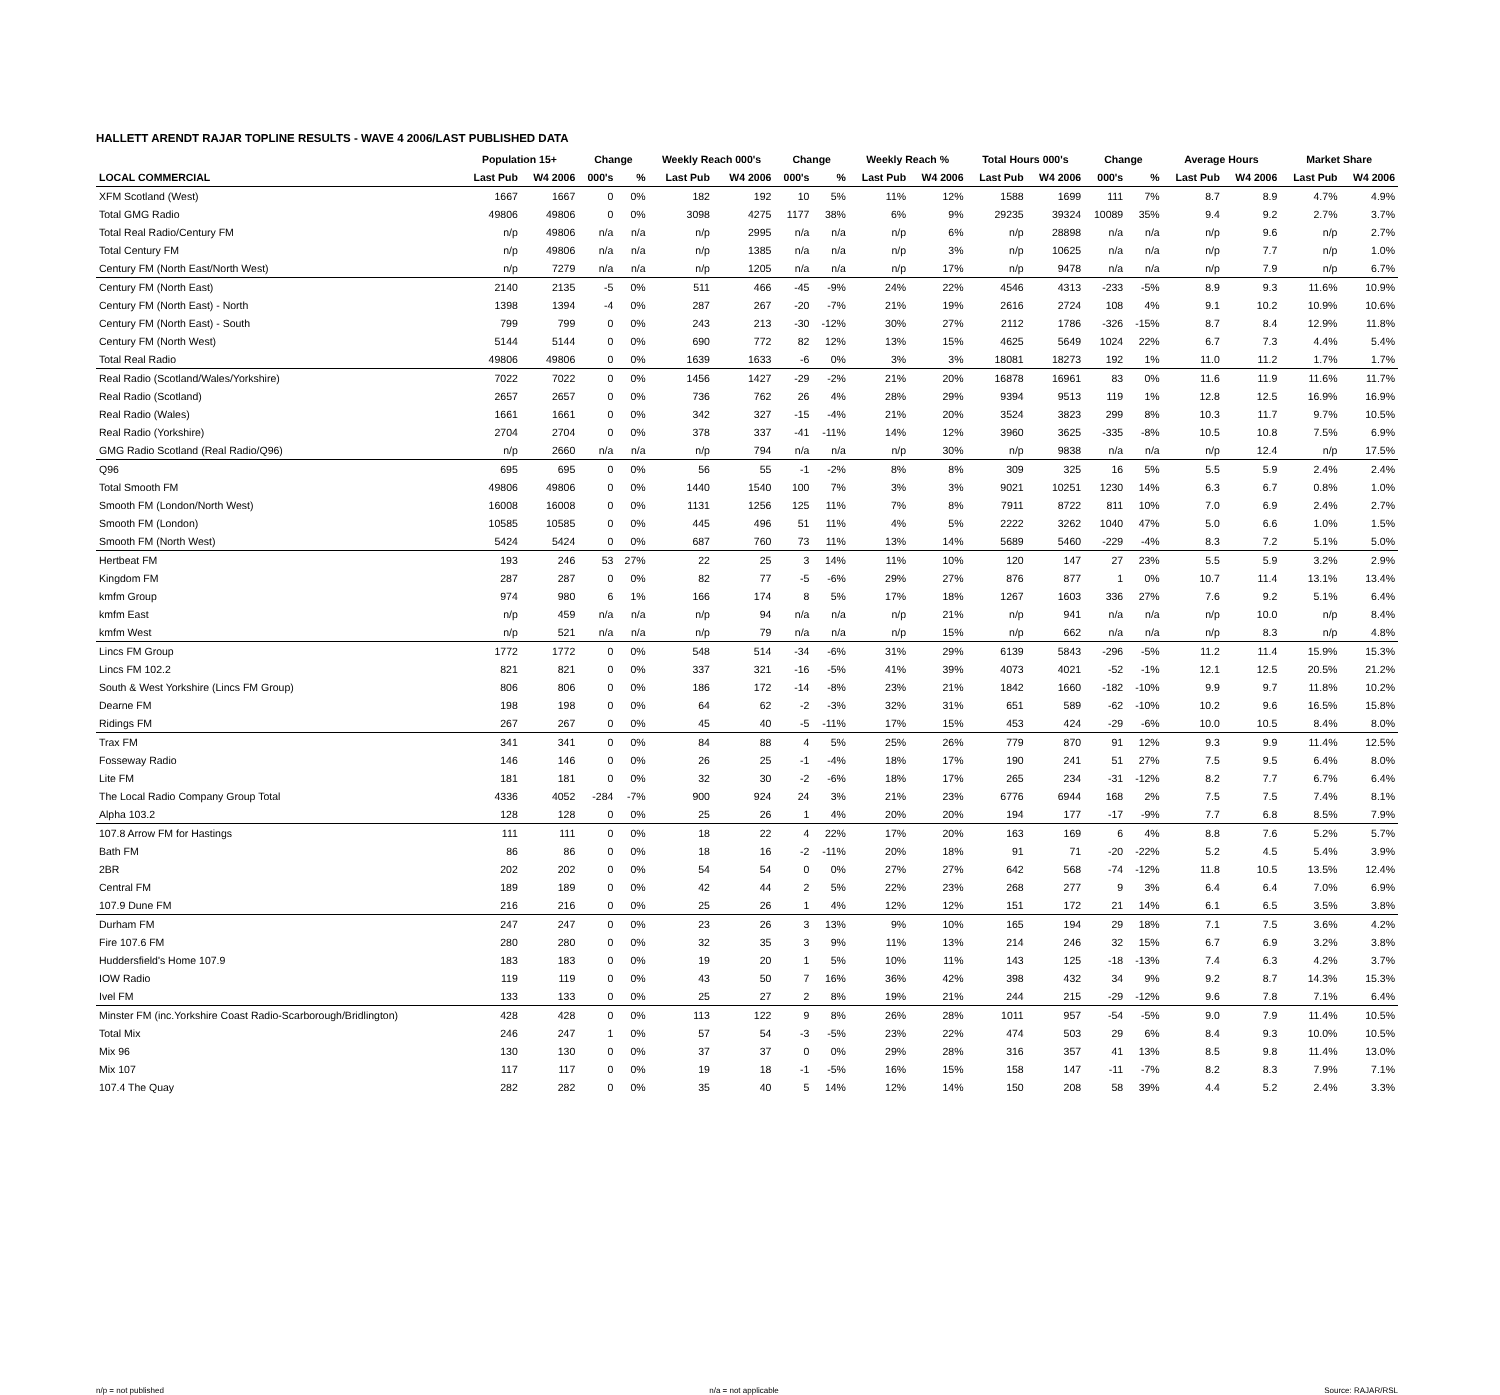HALLETT ARENDT RAJAR TOPLINE RESULTS - WAVE 4 2006/LAST PUBLISHED DATA
| | Population 15+ | | Change | | Weekly Reach 000's | | Change | | Weekly Reach % | | Total Hours 000's | | Change | | Average Hours | | Market Share | |
| --- | --- | --- | --- | --- | --- | --- | --- | --- | --- | --- | --- | --- | --- | --- | --- | --- | --- | --- |
| LOCAL COMMERCIAL | Last Pub | W4 2006 | 000's | % | Last Pub | W4 2006 | 000's | % | Last Pub | W4 2006 | Last Pub | W4 2006 | 000's | % | Last Pub | W4 2006 | Last Pub | W4 2006 |
| XFM Scotland (West) | 1667 | 1667 | 0 | 0% | 182 | 192 | 10 | 5% | 11% | 12% | 1588 | 1699 | 111 | 7% | 8.7 | 8.9 | 4.7% | 4.9% |
| Total GMG Radio | 49806 | 49806 | 0 | 0% | 3098 | 4275 | 1177 | 38% | 6% | 9% | 29235 | 39324 | 10089 | 35% | 9.4 | 9.2 | 2.7% | 3.7% |
| Total Real Radio/Century FM | n/p | 49806 | n/a | n/a | n/p | 2995 | n/a | n/a | n/p | 6% | n/p | 28898 | n/a | n/a | n/p | 9.6 | n/p | 2.7% |
| Total Century FM | n/p | 49806 | n/a | n/a | n/p | 1385 | n/a | n/a | n/p | 3% | n/p | 10625 | n/a | n/a | n/p | 7.7 | n/p | 1.0% |
| Century FM (North East/North West) | n/p | 7279 | n/a | n/a | n/p | 1205 | n/a | n/a | n/p | 17% | n/p | 9478 | n/a | n/a | n/p | 7.9 | n/p | 6.7% |
| Century FM (North East) | 2140 | 2135 | -5 | 0% | 511 | 466 | -45 | -9% | 24% | 22% | 4546 | 4313 | -233 | -5% | 8.9 | 9.3 | 11.6% | 10.9% |
| Century FM (North East) - North | 1398 | 1394 | -4 | 0% | 287 | 267 | -20 | -7% | 21% | 19% | 2616 | 2724 | 108 | 4% | 9.1 | 10.2 | 10.9% | 10.6% |
| Century FM (North East) - South | 799 | 799 | 0 | 0% | 243 | 213 | -30 | -12% | 30% | 27% | 2112 | 1786 | -326 | -15% | 8.7 | 8.4 | 12.9% | 11.8% |
| Century FM (North West) | 5144 | 5144 | 0 | 0% | 690 | 772 | 82 | 12% | 13% | 15% | 4625 | 5649 | 1024 | 22% | 6.7 | 7.3 | 4.4% | 5.4% |
| Total Real Radio | 49806 | 49806 | 0 | 0% | 1639 | 1633 | -6 | 0% | 3% | 3% | 18081 | 18273 | 192 | 1% | 11.0 | 11.2 | 1.7% | 1.7% |
| Real Radio (Scotland/Wales/Yorkshire) | 7022 | 7022 | 0 | 0% | 1456 | 1427 | -29 | -2% | 21% | 20% | 16878 | 16961 | 83 | 0% | 11.6 | 11.9 | 11.6% | 11.7% |
| Real Radio (Scotland) | 2657 | 2657 | 0 | 0% | 736 | 762 | 26 | 4% | 28% | 29% | 9394 | 9513 | 119 | 1% | 12.8 | 12.5 | 16.9% | 16.9% |
| Real Radio (Wales) | 1661 | 1661 | 0 | 0% | 342 | 327 | -15 | -4% | 21% | 20% | 3524 | 3823 | 299 | 8% | 10.3 | 11.7 | 9.7% | 10.5% |
| Real Radio (Yorkshire) | 2704 | 2704 | 0 | 0% | 378 | 337 | -41 | -11% | 14% | 12% | 3960 | 3625 | -335 | -8% | 10.5 | 10.8 | 7.5% | 6.9% |
| GMG Radio Scotland (Real Radio/Q96) | n/p | 2660 | n/a | n/a | n/p | 794 | n/a | n/a | n/p | 30% | n/p | 9838 | n/a | n/a | n/p | 12.4 | n/p | 17.5% |
| Q96 | 695 | 695 | 0 | 0% | 56 | 55 | -1 | -2% | 8% | 8% | 309 | 325 | 16 | 5% | 5.5 | 5.9 | 2.4% | 2.4% |
| Total Smooth FM | 49806 | 49806 | 0 | 0% | 1440 | 1540 | 100 | 7% | 3% | 3% | 9021 | 10251 | 1230 | 14% | 6.3 | 6.7 | 0.8% | 1.0% |
| Smooth FM (London/North West) | 16008 | 16008 | 0 | 0% | 1131 | 1256 | 125 | 11% | 7% | 8% | 7911 | 8722 | 811 | 10% | 7.0 | 6.9 | 2.4% | 2.7% |
| Smooth FM (London) | 10585 | 10585 | 0 | 0% | 445 | 496 | 51 | 11% | 4% | 5% | 2222 | 3262 | 1040 | 47% | 5.0 | 6.6 | 1.0% | 1.5% |
| Smooth FM (North West) | 5424 | 5424 | 0 | 0% | 687 | 760 | 73 | 11% | 13% | 14% | 5689 | 5460 | -229 | -4% | 8.3 | 7.2 | 5.1% | 5.0% |
| Hertbeat FM | 193 | 246 | 53 | 27% | 22 | 25 | 3 | 14% | 11% | 10% | 120 | 147 | 27 | 23% | 5.5 | 5.9 | 3.2% | 2.9% |
| Kingdom FM | 287 | 287 | 0 | 0% | 82 | 77 | -5 | -6% | 29% | 27% | 876 | 877 | 1 | 0% | 10.7 | 11.4 | 13.1% | 13.4% |
| kmfm Group | 974 | 980 | 6 | 1% | 166 | 174 | 8 | 5% | 17% | 18% | 1267 | 1603 | 336 | 27% | 7.6 | 9.2 | 5.1% | 6.4% |
| kmfm East | n/p | 459 | n/a | n/a | n/p | 94 | n/a | n/a | n/p | 21% | n/p | 941 | n/a | n/a | n/p | 10.0 | n/p | 8.4% |
| kmfm West | n/p | 521 | n/a | n/a | n/p | 79 | n/a | n/a | n/p | 15% | n/p | 662 | n/a | n/a | n/p | 8.3 | n/p | 4.8% |
| Lincs FM Group | 1772 | 1772 | 0 | 0% | 548 | 514 | -34 | -6% | 31% | 29% | 6139 | 5843 | -296 | -5% | 11.2 | 11.4 | 15.9% | 15.3% |
| Lincs FM 102.2 | 821 | 821 | 0 | 0% | 337 | 321 | -16 | -5% | 41% | 39% | 4073 | 4021 | -52 | -1% | 12.1 | 12.5 | 20.5% | 21.2% |
| South & West Yorkshire (Lincs FM Group) | 806 | 806 | 0 | 0% | 186 | 172 | -14 | -8% | 23% | 21% | 1842 | 1660 | -182 | -10% | 9.9 | 9.7 | 11.8% | 10.2% |
| Dearne FM | 198 | 198 | 0 | 0% | 64 | 62 | -2 | -3% | 32% | 31% | 651 | 589 | -62 | -10% | 10.2 | 9.6 | 16.5% | 15.8% |
| Ridings FM | 267 | 267 | 0 | 0% | 45 | 40 | -5 | -11% | 17% | 15% | 453 | 424 | -29 | -6% | 10.0 | 10.5 | 8.4% | 8.0% |
| Trax FM | 341 | 341 | 0 | 0% | 84 | 88 | 4 | 5% | 25% | 26% | 779 | 870 | 91 | 12% | 9.3 | 9.9 | 11.4% | 12.5% |
| Fosseway Radio | 146 | 146 | 0 | 0% | 26 | 25 | -1 | -4% | 18% | 17% | 190 | 241 | 51 | 27% | 7.5 | 9.5 | 6.4% | 8.0% |
| Lite FM | 181 | 181 | 0 | 0% | 32 | 30 | -2 | -6% | 18% | 17% | 265 | 234 | -31 | -12% | 8.2 | 7.7 | 6.7% | 6.4% |
| The Local Radio Company Group Total | 4336 | 4052 | -284 | -7% | 900 | 924 | 24 | 3% | 21% | 23% | 6776 | 6944 | 168 | 2% | 7.5 | 7.5 | 7.4% | 8.1% |
| Alpha 103.2 | 128 | 128 | 0 | 0% | 25 | 26 | 1 | 4% | 20% | 20% | 194 | 177 | -17 | -9% | 7.7 | 6.8 | 8.5% | 7.9% |
| 107.8 Arrow FM for Hastings | 111 | 111 | 0 | 0% | 18 | 22 | 4 | 22% | 17% | 20% | 163 | 169 | 6 | 4% | 8.8 | 7.6 | 5.2% | 5.7% |
| Bath FM | 86 | 86 | 0 | 0% | 18 | 16 | -2 | -11% | 20% | 18% | 91 | 71 | -20 | -22% | 5.2 | 4.5 | 5.4% | 3.9% |
| 2BR | 202 | 202 | 0 | 0% | 54 | 54 | 0 | 0% | 27% | 27% | 642 | 568 | -74 | -12% | 11.8 | 10.5 | 13.5% | 12.4% |
| Central FM | 189 | 189 | 0 | 0% | 42 | 44 | 2 | 5% | 22% | 23% | 268 | 277 | 9 | 3% | 6.4 | 6.4 | 7.0% | 6.9% |
| 107.9 Dune FM | 216 | 216 | 0 | 0% | 25 | 26 | 1 | 4% | 12% | 12% | 151 | 172 | 21 | 14% | 6.1 | 6.5 | 3.5% | 3.8% |
| Durham FM | 247 | 247 | 0 | 0% | 23 | 26 | 3 | 13% | 9% | 10% | 165 | 194 | 29 | 18% | 7.1 | 7.5 | 3.6% | 4.2% |
| Fire 107.6 FM | 280 | 280 | 0 | 0% | 32 | 35 | 3 | 9% | 11% | 13% | 214 | 246 | 32 | 15% | 6.7 | 6.9 | 3.2% | 3.8% |
| Huddersfield's Home 107.9 | 183 | 183 | 0 | 0% | 19 | 20 | 1 | 5% | 10% | 11% | 143 | 125 | -18 | -13% | 7.4 | 6.3 | 4.2% | 3.7% |
| IOW Radio | 119 | 119 | 0 | 0% | 43 | 50 | 7 | 16% | 36% | 42% | 398 | 432 | 34 | 9% | 9.2 | 8.7 | 14.3% | 15.3% |
| Ivel FM | 133 | 133 | 0 | 0% | 25 | 27 | 2 | 8% | 19% | 21% | 244 | 215 | -29 | -12% | 9.6 | 7.8 | 7.1% | 6.4% |
| Minster FM (inc.Yorkshire Coast Radio-Scarborough/Bridlington) | 428 | 428 | 0 | 0% | 113 | 122 | 9 | 8% | 26% | 28% | 1011 | 957 | -54 | -5% | 9.0 | 7.9 | 11.4% | 10.5% |
| Total Mix | 246 | 247 | 1 | 0% | 57 | 54 | -3 | -5% | 23% | 22% | 474 | 503 | 29 | 6% | 8.4 | 9.3 | 10.0% | 10.5% |
| Mix 96 | 130 | 130 | 0 | 0% | 37 | 37 | 0 | 0% | 29% | 28% | 316 | 357 | 41 | 13% | 8.5 | 9.8 | 11.4% | 13.0% |
| Mix 107 | 117 | 117 | 0 | 0% | 19 | 18 | -1 | -5% | 16% | 15% | 158 | 147 | -11 | -7% | 8.2 | 8.3 | 7.9% | 7.1% |
| 107.4 The Quay | 282 | 282 | 0 | 0% | 35 | 40 | 5 | 14% | 12% | 14% | 150 | 208 | 58 | 39% | 4.4 | 5.2 | 2.4% | 3.3% |
n/p = not published n/a = not applicable Source: RAJAR/RSL